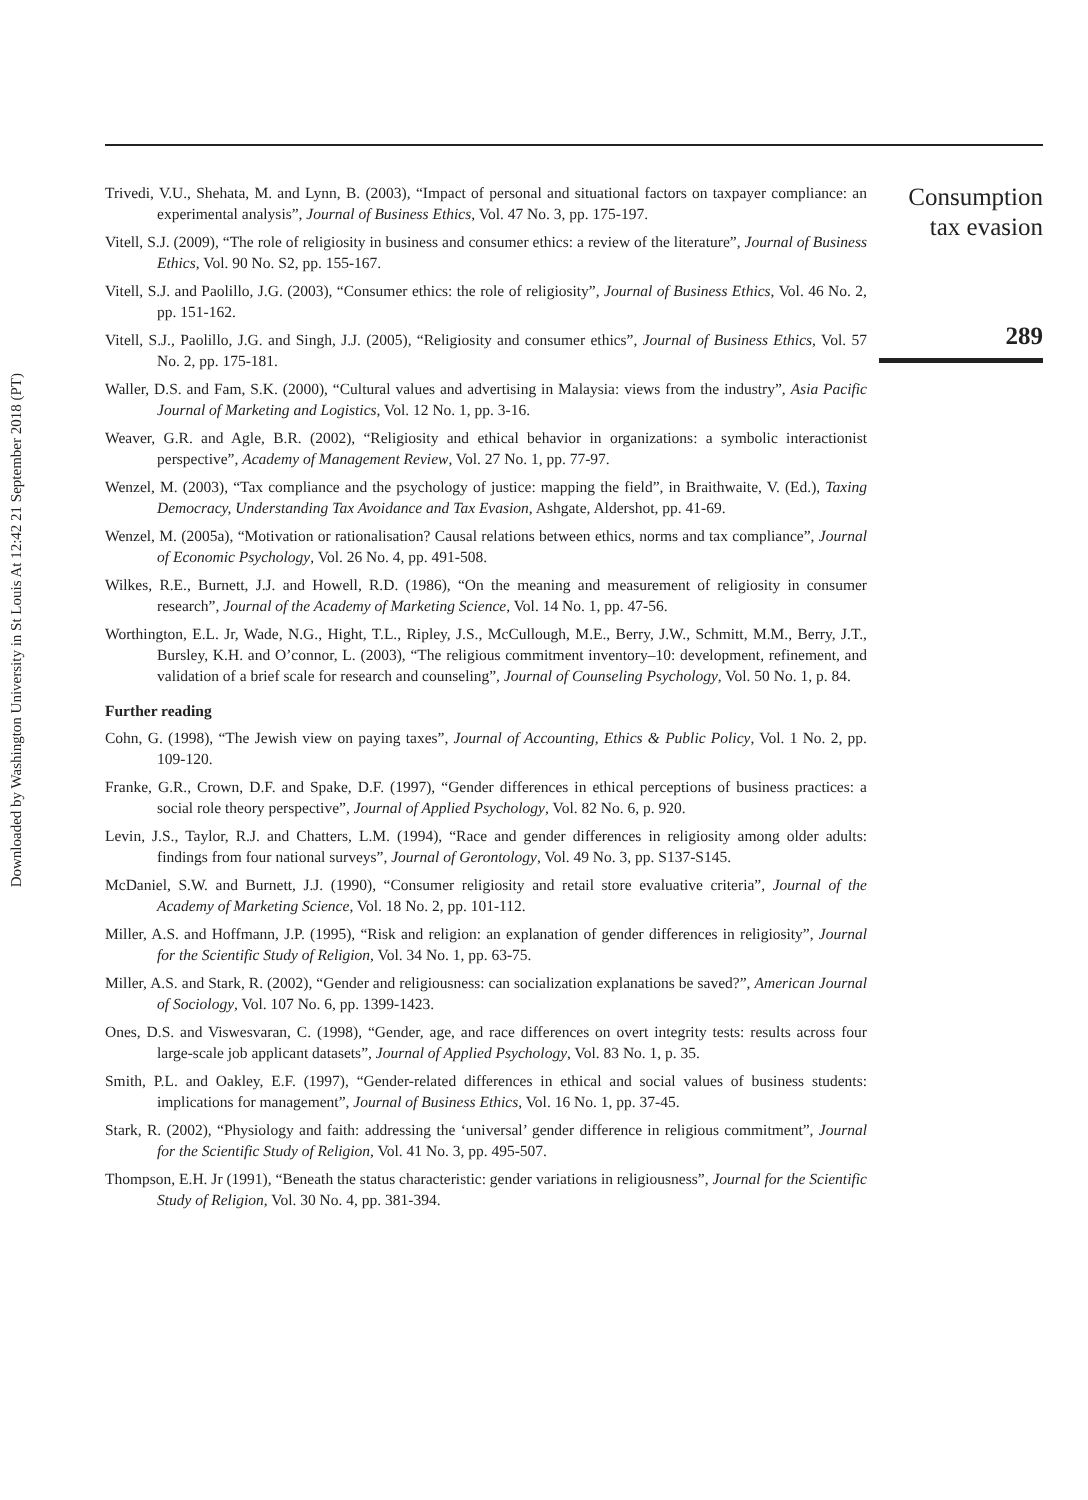Downloaded by Washington University in St Louis At 12:42 21 September 2018 (PT)
Trivedi, V.U., Shehata, M. and Lynn, B. (2003), “Impact of personal and situational factors on taxpayer compliance: an experimental analysis”, Journal of Business Ethics, Vol. 47 No. 3, pp. 175-197.
Vitell, S.J. (2009), “The role of religiosity in business and consumer ethics: a review of the literature”, Journal of Business Ethics, Vol. 90 No. S2, pp. 155-167.
Vitell, S.J. and Paolillo, J.G. (2003), “Consumer ethics: the role of religiosity”, Journal of Business Ethics, Vol. 46 No. 2, pp. 151-162.
Vitell, S.J., Paolillo, J.G. and Singh, J.J. (2005), “Religiosity and consumer ethics”, Journal of Business Ethics, Vol. 57 No. 2, pp. 175-181.
Waller, D.S. and Fam, S.K. (2000), “Cultural values and advertising in Malaysia: views from the industry”, Asia Pacific Journal of Marketing and Logistics, Vol. 12 No. 1, pp. 3-16.
Weaver, G.R. and Agle, B.R. (2002), “Religiosity and ethical behavior in organizations: a symbolic interactionist perspective”, Academy of Management Review, Vol. 27 No. 1, pp. 77-97.
Wenzel, M. (2003), “Tax compliance and the psychology of justice: mapping the field”, in Braithwaite, V. (Ed.), Taxing Democracy, Understanding Tax Avoidance and Tax Evasion, Ashgate, Aldershot, pp. 41-69.
Wenzel, M. (2005a), “Motivation or rationalisation? Causal relations between ethics, norms and tax compliance”, Journal of Economic Psychology, Vol. 26 No. 4, pp. 491-508.
Wilkes, R.E., Burnett, J.J. and Howell, R.D. (1986), “On the meaning and measurement of religiosity in consumer research”, Journal of the Academy of Marketing Science, Vol. 14 No. 1, pp. 47-56.
Worthington, E.L. Jr, Wade, N.G., Hight, T.L., Ripley, J.S., McCullough, M.E., Berry, J.W., Schmitt, M.M., Berry, J.T., Bursley, K.H. and O’connor, L. (2003), “The religious commitment inventory–10: development, refinement, and validation of a brief scale for research and counseling”, Journal of Counseling Psychology, Vol. 50 No. 1, p. 84.
Further reading
Cohn, G. (1998), “The Jewish view on paying taxes”, Journal of Accounting, Ethics & Public Policy, Vol. 1 No. 2, pp. 109-120.
Franke, G.R., Crown, D.F. and Spake, D.F. (1997), “Gender differences in ethical perceptions of business practices: a social role theory perspective”, Journal of Applied Psychology, Vol. 82 No. 6, p. 920.
Levin, J.S., Taylor, R.J. and Chatters, L.M. (1994), “Race and gender differences in religiosity among older adults: findings from four national surveys”, Journal of Gerontology, Vol. 49 No. 3, pp. S137-S145.
McDaniel, S.W. and Burnett, J.J. (1990), “Consumer religiosity and retail store evaluative criteria”, Journal of the Academy of Marketing Science, Vol. 18 No. 2, pp. 101-112.
Miller, A.S. and Hoffmann, J.P. (1995), “Risk and religion: an explanation of gender differences in religiosity”, Journal for the Scientific Study of Religion, Vol. 34 No. 1, pp. 63-75.
Miller, A.S. and Stark, R. (2002), “Gender and religiousness: can socialization explanations be saved?”, American Journal of Sociology, Vol. 107 No. 6, pp. 1399-1423.
Ones, D.S. and Viswesvaran, C. (1998), “Gender, age, and race differences on overt integrity tests: results across four large-scale job applicant datasets”, Journal of Applied Psychology, Vol. 83 No. 1, p. 35.
Smith, P.L. and Oakley, E.F. (1997), “Gender-related differences in ethical and social values of business students: implications for management”, Journal of Business Ethics, Vol. 16 No. 1, pp. 37-45.
Stark, R. (2002), “Physiology and faith: addressing the ‘universal’ gender difference in religious commitment”, Journal for the Scientific Study of Religion, Vol. 41 No. 3, pp. 495-507.
Thompson, E.H. Jr (1991), “Beneath the status characteristic: gender variations in religiousness”, Journal for the Scientific Study of Religion, Vol. 30 No. 4, pp. 381-394.
Consumption
tax evasion
289